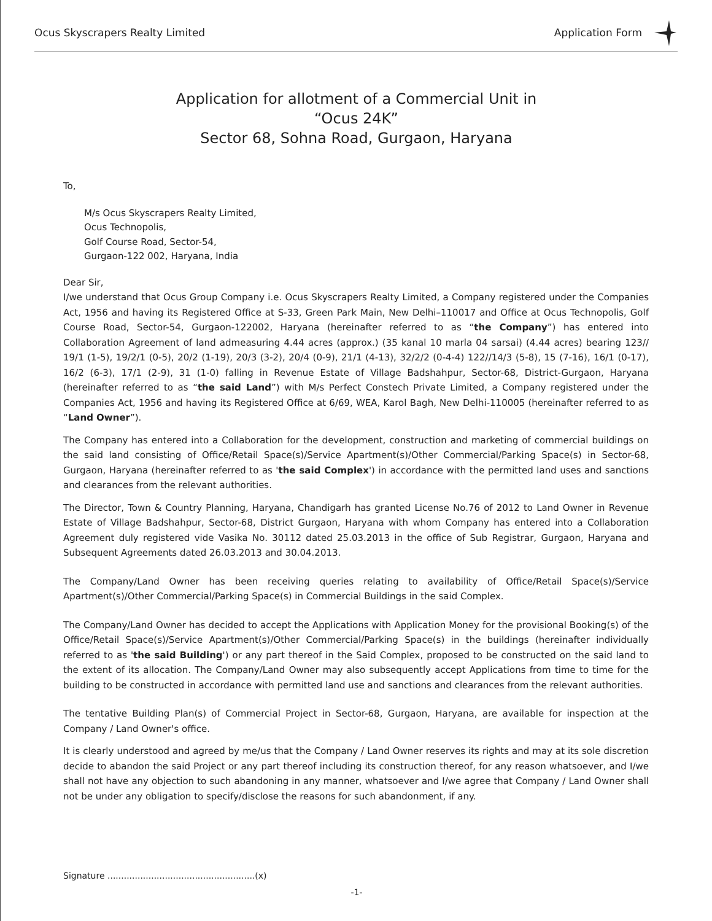Ocus Skyscrapers Realty Limited Application Form
Application for allotment of a Commercial Unit in
“Ocus 24K”
Sector 68, Sohna Road, Gurgaon, Haryana
To,
M/s Ocus Skyscrapers Realty Limited,
Ocus Technopolis,
Golf Course Road, Sector-54,
Gurgaon-122 002, Haryana, India
Dear Sir,
I/we understand that Ocus Group Company i.e. Ocus Skyscrapers Realty Limited, a Company registered under the Companies Act, 1956 and having its Registered Office at S-33, Green Park Main, New Delhi–110017 and Office at Ocus Technopolis, Golf Course Road, Sector-54, Gurgaon-122002, Haryana (hereinafter referred to as “the Company”) has entered into Collaboration Agreement of land admeasuring 4.44 acres (approx.) (35 kanal 10 marla 04 sarsai) (4.44 acres) bearing 123// 19/1 (1-5), 19/2/1 (0-5), 20/2 (1-19), 20/3 (3-2), 20/4 (0-9), 21/1 (4-13), 32/2/2 (0-4-4) 122//14/3 (5-8), 15 (7-16), 16/1 (0-17), 16/2 (6-3), 17/1 (2-9), 31 (1-0) falling in Revenue Estate of Village Badshahpur, Sector-68, District-Gurgaon, Haryana (hereinafter referred to as “the said Land”) with M/s Perfect Constech Private Limited, a Company registered under the Companies Act, 1956 and having its Registered Office at 6/69, WEA, Karol Bagh, New Delhi-110005 (hereinafter referred to as “Land Owner”).
The Company has entered into a Collaboration for the development, construction and marketing of commercial buildings on the said land consisting of Office/Retail Space(s)/Service Apartment(s)/Other Commercial/Parking Space(s) in Sector-68, Gurgaon, Haryana (hereinafter referred to as 'the said Complex') in accordance with the permitted land uses and sanctions and clearances from the relevant authorities.
The Director, Town & Country Planning, Haryana, Chandigarh has granted License No.76 of 2012 to Land Owner in Revenue Estate of Village Badshahpur, Sector-68, District Gurgaon, Haryana with whom Company has entered into a Collaboration Agreement duly registered vide Vasika No. 30112 dated 25.03.2013 in the office of Sub Registrar, Gurgaon, Haryana and Subsequent Agreements dated 26.03.2013 and 30.04.2013.
The Company/Land Owner has been receiving queries relating to availability of Office/Retail Space(s)/Service Apartment(s)/Other Commercial/Parking Space(s) in Commercial Buildings in the said Complex.
The Company/Land Owner has decided to accept the Applications with Application Money for the provisional Booking(s) of the Office/Retail Space(s)/Service Apartment(s)/Other Commercial/Parking Space(s) in the buildings (hereinafter individually referred to as 'the said Building') or any part thereof in the Said Complex, proposed to be constructed on the said land to the extent of its allocation. The Company/Land Owner may also subsequently accept Applications from time to time for the building to be constructed in accordance with permitted land use and sanctions and clearances from the relevant authorities.
The tentative Building Plan(s) of Commercial Project in Sector-68, Gurgaon, Haryana, are available for inspection at the Company / Land Owner's office.
It is clearly understood and agreed by me/us that the Company / Land Owner reserves its rights and may at its sole discretion decide to abandon the said Project or any part thereof including its construction thereof, for any reason whatsoever, and I/we shall not have any objection to such abandoning in any manner, whatsoever and I/we agree that Company / Land Owner shall not be under any obligation to specify/disclose the reasons for such abandonment, if any.
Signature ......................................................(x)
-1-